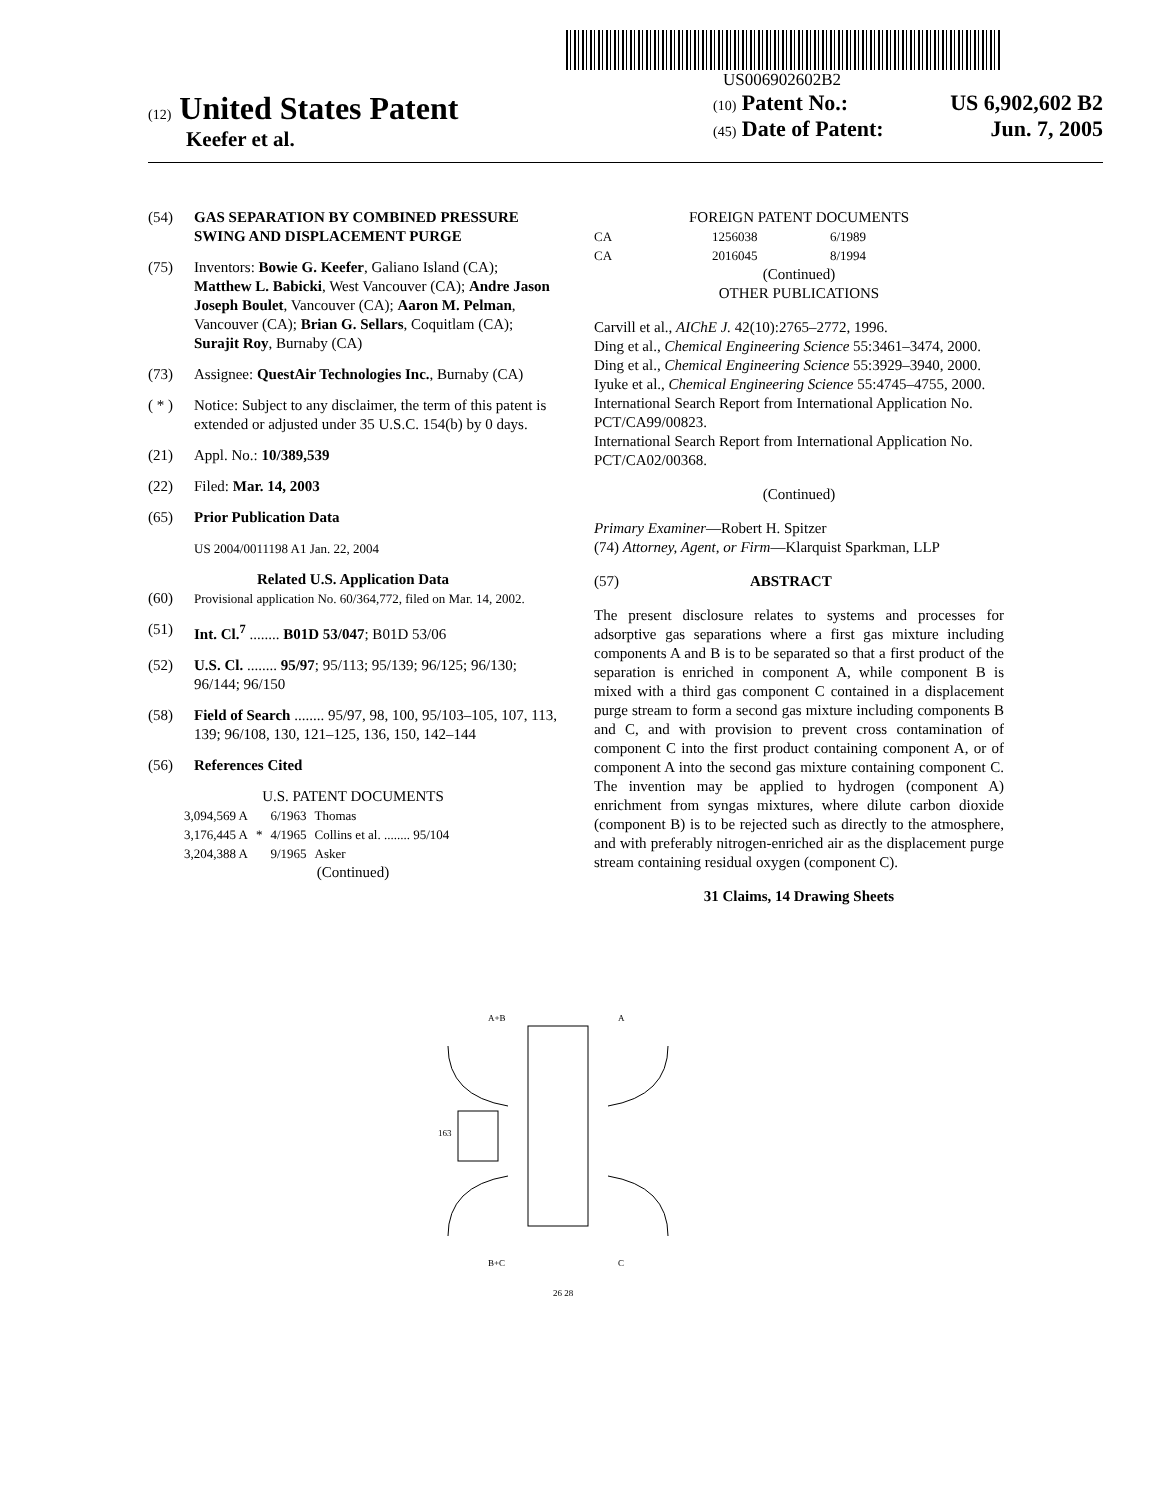US006902602B2
(12) United States Patent
Keefer et al.
(10) Patent No.: US 6,902,602 B2
(45) Date of Patent: Jun. 7, 2005
(54) GAS SEPARATION BY COMBINED PRESSURE SWING AND DISPLACEMENT PURGE
(75) Inventors: Bowie G. Keefer, Galiano Island (CA); Matthew L. Babicki, West Vancouver (CA); Andre Jason Joseph Boulet, Vancouver (CA); Aaron M. Pelman, Vancouver (CA); Brian G. Sellars, Coquitlam (CA); Surajit Roy, Burnaby (CA)
(73) Assignee: QuestAir Technologies Inc., Burnaby (CA)
( * ) Notice: Subject to any disclaimer, the term of this patent is extended or adjusted under 35 U.S.C. 154(b) by 0 days.
(21) Appl. No.: 10/389,539
(22) Filed: Mar. 14, 2003
(65) Prior Publication Data
US 2004/0011198 A1 Jan. 22, 2004
Related U.S. Application Data
(60) Provisional application No. 60/364,772, filed on Mar. 14, 2002.
(51) Int. Cl.<sup>7</sup> ........ B01D 53/047; B01D 53/06
(52) U.S. Cl. ........ 95/97; 95/113; 95/139; 96/125; 96/130; 96/144; 96/150
(58) Field of Search ........ 95/97, 98, 100, 95/103–105, 107, 113, 139; 96/108, 130, 121–125, 136, 150, 142–144
(56) References Cited
U.S. PATENT DOCUMENTS
| 3,094,569 A | | 6/1963 | Thomas |
| 3,176,445 A | * | 4/1965 | Collins et al. ........ 95/104 |
| 3,204,388 A | | 9/1965 | Asker |
(Continued)
FOREIGN PATENT DOCUMENTS
| CA | 1256038 | 6/1989 |
| CA | 2016045 | 8/1994 |
(Continued)
OTHER PUBLICATIONS
Carvill et al., AIChE J. 42(10):2765–2772, 1996.
Ding et al., Chemical Engineering Science 55:3461–3474, 2000.
Ding et al., Chemical Engineering Science 55:3929–3940, 2000.
Iyuke et al., Chemical Engineering Science 55:4745–4755, 2000.
International Search Report from International Application No. PCT/CA99/00823.
International Search Report from International Application No. PCT/CA02/00368.
(Continued)
Primary Examiner—Robert H. Spitzer
(74) Attorney, Agent, or Firm—Klarquist Sparkman, LLP
(57) ABSTRACT
The present disclosure relates to systems and processes for adsorptive gas separations where a first gas mixture including components A and B is to be separated so that a first product of the separation is enriched in component A, while component B is mixed with a third gas component C contained in a displacement purge stream to form a second gas mixture including components B and C, and with provision to prevent cross contamination of component C into the first product containing component A, or of component A into the second gas mixture containing component C. The invention may be applied to hydrogen (component A) enrichment from syngas mixtures, where dilute carbon dioxide (component B) is to be rejected such as directly to the atmosphere, and with preferably nitrogen-enriched air as the displacement purge stream containing residual oxygen (component C).
31 Claims, 14 Drawing Sheets
A+B
A
B+C
C
163
26 28